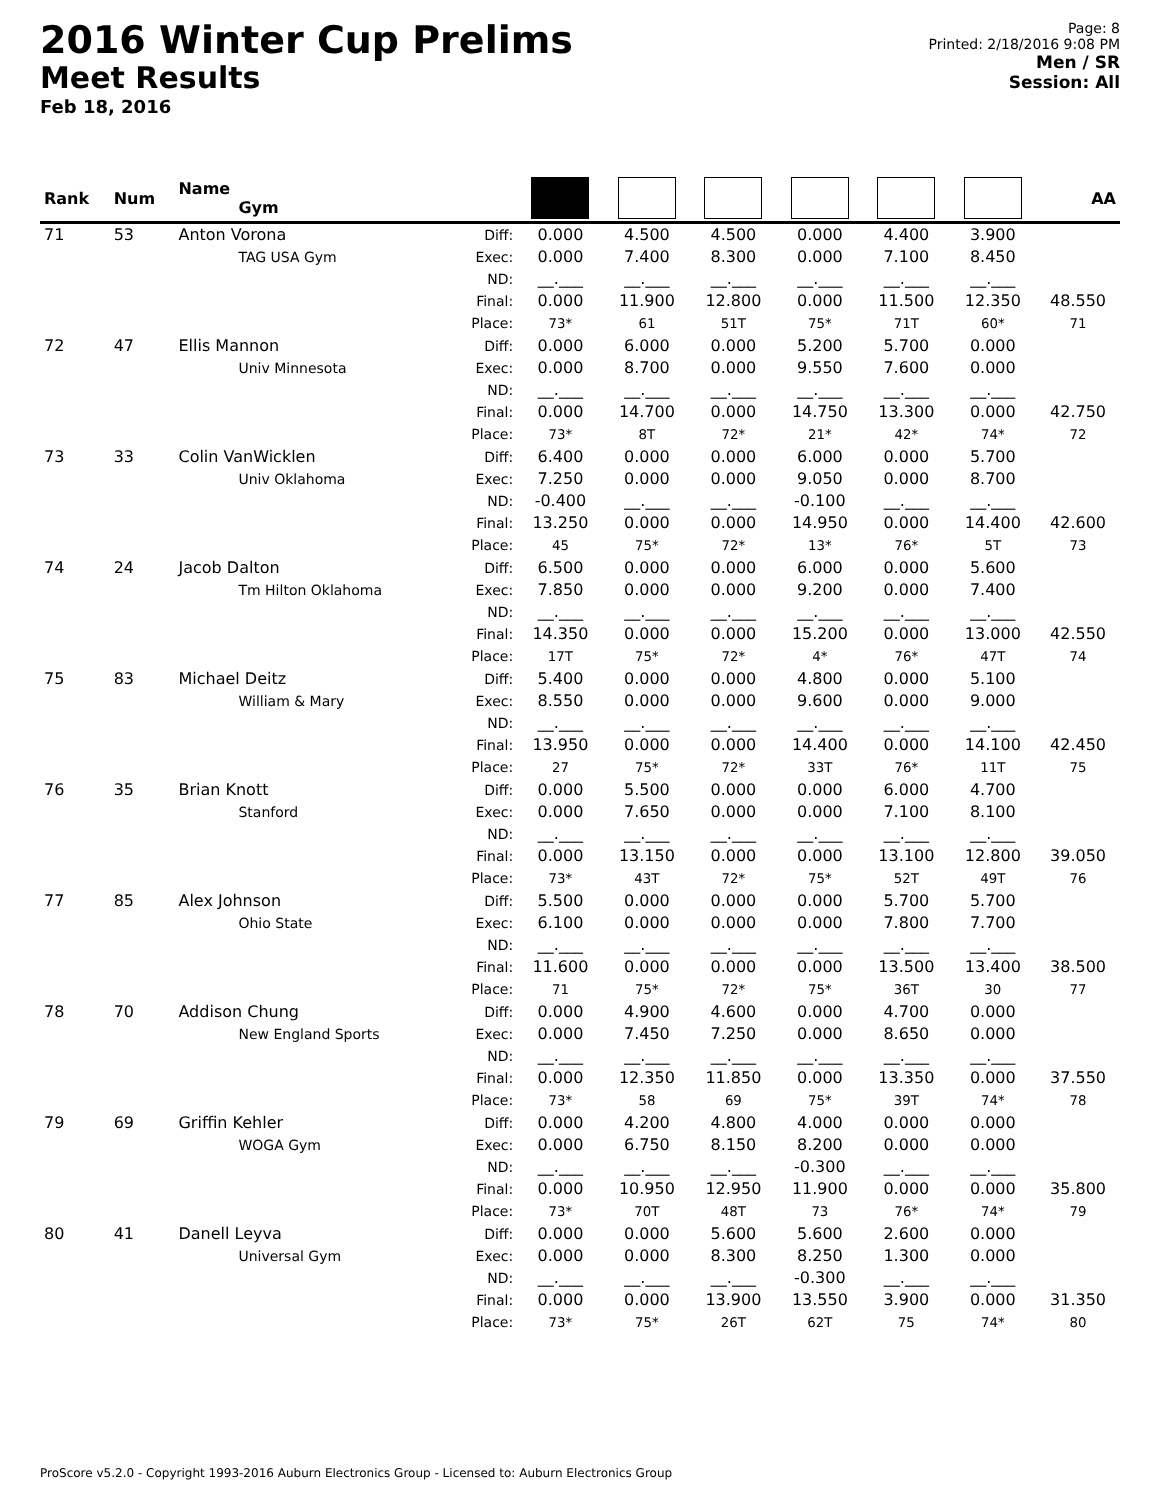2016 Winter Cup Prelims
Meet Results
Feb 18, 2016
Page: 8
Printed: 2/18/2016 9:08 PM
Men / SR
Session: All
| Rank | Num | Name Gym | | | | | | | | AA |
| --- | --- | --- | --- | --- | --- | --- | --- | --- | --- | --- |
| 71 | 53 | Anton Vorona TAG USA Gym | Diff: Exec: ND: Final: Place: | 0.000 0.000 __.___ 0.000 73* | 4.500 7.400 __.___ 11.900 61 | 4.500 8.300 __.___ 12.800 51T | 0.000 0.000 __.___ 0.000 75* | 4.400 7.100 __.___ 11.500 71T | 3.900 8.450 __.___ 12.350 60* | 48.550 71 |
| 72 | 47 | Ellis Mannon Univ Minnesota | Diff: Exec: ND: Final: Place: | 0.000 0.000 __.___ 0.000 73* | 6.000 8.700 __.___ 14.700 8T | 0.000 0.000 __.___ 0.000 72* | 5.200 9.550 __.___ 14.750 21* | 5.700 7.600 __.___ 13.300 42* | 0.000 0.000 __.___ 0.000 74* | 42.750 72 |
| 73 | 33 | Colin VanWicklen Univ Oklahoma | Diff: Exec: ND: Final: Place: | 6.400 7.250 -0.400 13.250 45 | 0.000 0.000 __.___ 0.000 75* | 0.000 0.000 __.___ 0.000 72* | 6.000 9.050 -0.100 14.950 13* | 0.000 0.000 __.___ 0.000 76* | 5.700 8.700 __.___ 14.400 5T | 42.600 73 |
| 74 | 24 | Jacob Dalton Tm Hilton Oklahoma | Diff: Exec: ND: Final: Place: | 6.500 7.850 __.___ 14.350 17T | 0.000 0.000 __.___ 0.000 75* | 0.000 0.000 __.___ 0.000 72* | 6.000 9.200 __.___ 15.200 4* | 0.000 0.000 __.___ 0.000 76* | 5.600 7.400 __.___ 13.000 47T | 42.550 74 |
| 75 | 83 | Michael Deitz William & Mary | Diff: Exec: ND: Final: Place: | 5.400 8.550 __.___ 13.950 27 | 0.000 0.000 __.___ 0.000 75* | 0.000 0.000 __.___ 0.000 72* | 4.800 9.600 __.___ 14.400 33T | 0.000 0.000 __.___ 0.000 76* | 5.100 9.000 __.___ 14.100 11T | 42.450 75 |
| 76 | 35 | Brian Knott Stanford | Diff: Exec: ND: Final: Place: | 0.000 0.000 __.___ 0.000 73* | 5.500 7.650 __.___ 13.150 43T | 0.000 0.000 __.___ 0.000 72* | 0.000 0.000 __.___ 0.000 75* | 6.000 7.100 __.___ 13.100 52T | 4.700 8.100 __.___ 12.800 49T | 39.050 76 |
| 77 | 85 | Alex Johnson Ohio State | Diff: Exec: ND: Final: Place: | 5.500 6.100 __.___ 11.600 71 | 0.000 0.000 __.___ 0.000 75* | 0.000 0.000 __.___ 0.000 72* | 0.000 0.000 __.___ 0.000 75* | 5.700 7.800 __.___ 13.500 36T | 5.700 7.700 __.___ 13.400 30 | 38.500 77 |
| 78 | 70 | Addison Chung New England Sports | Diff: Exec: ND: Final: Place: | 0.000 0.000 __.___ 0.000 73* | 4.900 7.450 __.___ 12.350 58 | 4.600 7.250 __.___ 11.850 69 | 0.000 0.000 __.___ 0.000 75* | 4.700 8.650 __.___ 13.350 39T | 0.000 0.000 __.___ 0.000 74* | 37.550 78 |
| 79 | 69 | Griffin Kehler WOGA Gym | Diff: Exec: ND: Final: Place: | 0.000 0.000 __.___ 0.000 73* | 4.200 6.750 __.___ 10.950 70T | 4.800 8.150 __.___ 12.950 48T | 4.000 8.200 -0.300 11.900 73 | 0.000 0.000 __.___ 0.000 76* | 0.000 0.000 __.___ 0.000 74* | 35.800 79 |
| 80 | 41 | Danell Leyva Universal Gym | Diff: Exec: ND: Final: Place: | 0.000 0.000 __.___ 0.000 73* | 0.000 0.000 __.___ 0.000 75* | 5.600 8.300 __.___ 13.900 26T | 5.600 8.250 -0.300 13.550 62T | 2.600 1.300 __.___ 3.900 75 | 0.000 0.000 __.___ 0.000 74* | 31.350 80 |
ProScore v5.2.0 - Copyright 1993-2016 Auburn Electronics Group - Licensed to: Auburn Electronics Group